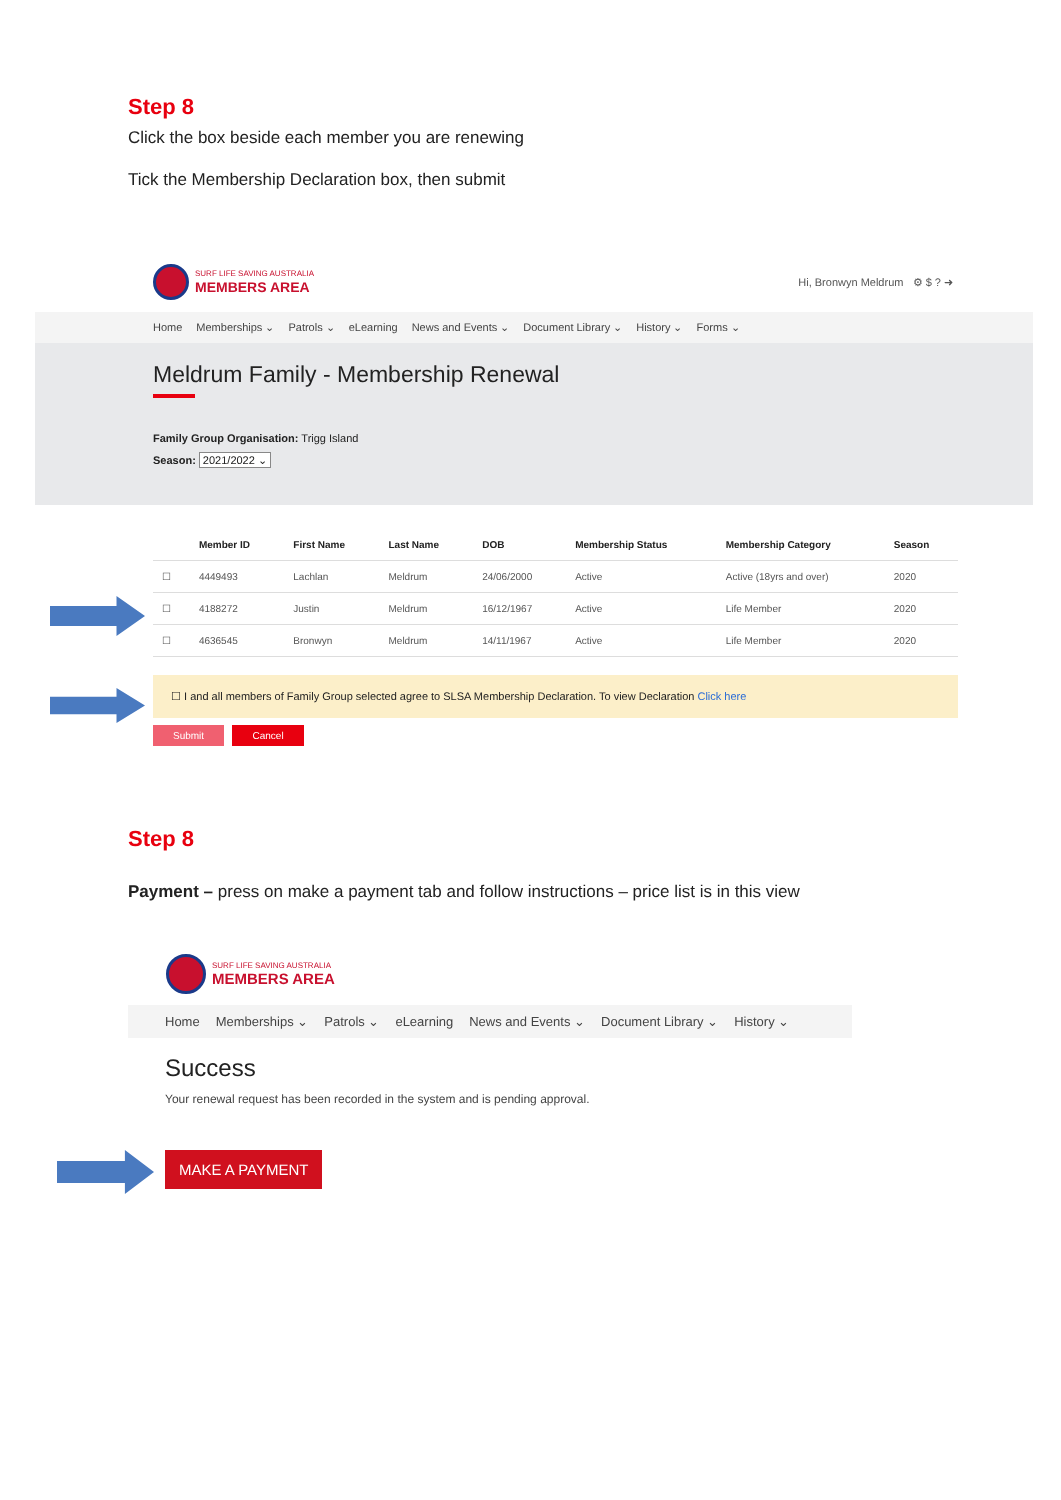Step 8
Click the box beside each member you are renewing
Tick the Membership Declaration box, then submit
SURF LIFE SAVING AUSTRALIA
MEMBERS AREA
Hi, Bronwyn Meldrum ⚙ $ ? ➜
Home Memberships ⌄ Patrols ⌄ eLearning News and Events ⌄ Document Library ⌄ History ⌄ Forms ⌄
Meldrum Family - Membership Renewal
Family Group Organisation: Trigg Island
Season: 2021/2022 ⌄
| | Member ID | First Name | Last Name | DOB | Membership Status | Membership Category | Season |
| --- | --- | --- | --- | --- | --- | --- | --- |
| ☐ | 4449493 | Lachlan | Meldrum | 24/06/2000 | Active | Active (18yrs and over) | 2020 |
| ☐ | 4188272 | Justin | Meldrum | 16/12/1967 | Active | Life Member | 2020 |
| ☐ | 4636545 | Bronwyn | Meldrum | 14/11/1967 | Active | Life Member | 2020 |
☐ I and all members of Family Group selected agree to SLSA Membership Declaration. To view Declaration Click here
Submit Cancel
Step 8
Payment – press on make a payment tab and follow instructions – price list is in this view
SURF LIFE SAVING AUSTRALIA
MEMBERS AREA
Home Memberships ⌄ Patrols ⌄ eLearning News and Events ⌄ Document Library ⌄ History ⌄
Success
Your renewal request has been recorded in the system and is pending approval.
MAKE A PAYMENT